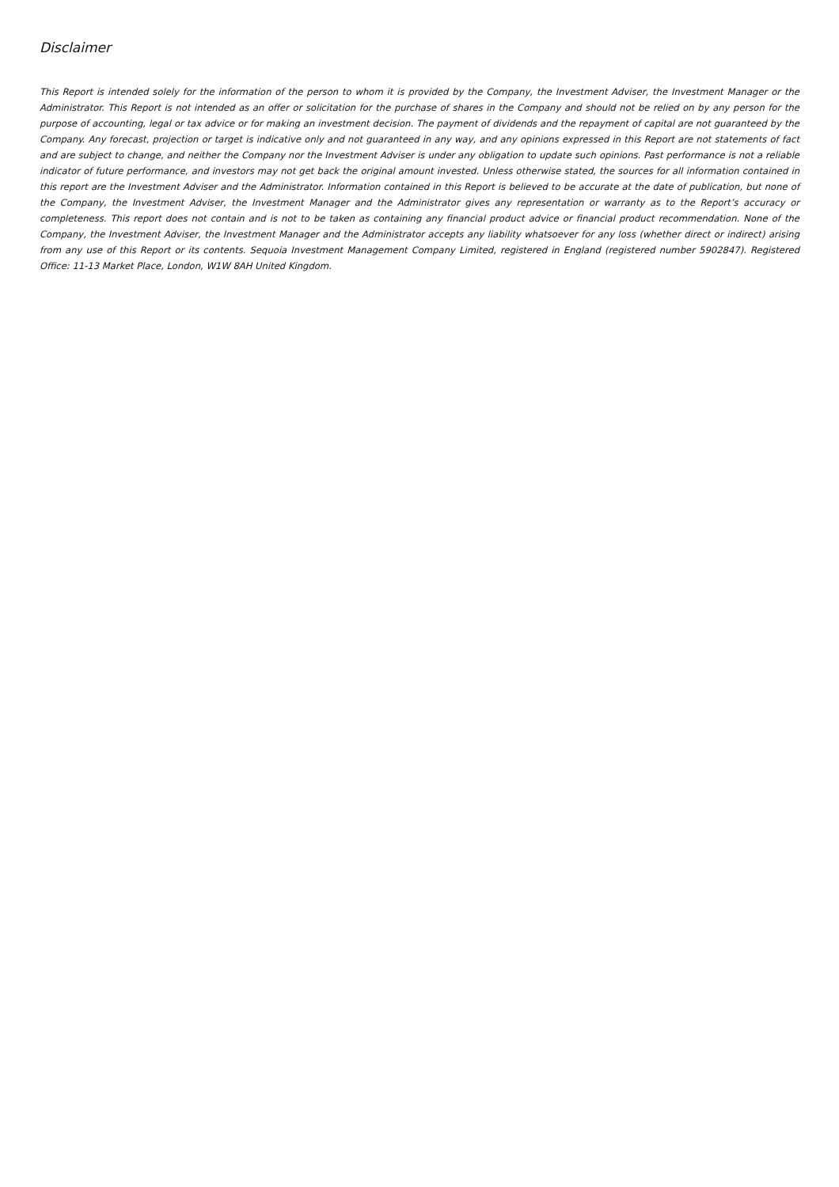Disclaimer
This Report is intended solely for the information of the person to whom it is provided by the Company, the Investment Adviser, the Investment Manager or the Administrator. This Report is not intended as an offer or solicitation for the purchase of shares in the Company and should not be relied on by any person for the purpose of accounting, legal or tax advice or for making an investment decision. The payment of dividends and the repayment of capital are not guaranteed by the Company. Any forecast, projection or target is indicative only and not guaranteed in any way, and any opinions expressed in this Report are not statements of fact and are subject to change, and neither the Company nor the Investment Adviser is under any obligation to update such opinions. Past performance is not a reliable indicator of future performance, and investors may not get back the original amount invested. Unless otherwise stated, the sources for all information contained in this report are the Investment Adviser and the Administrator. Information contained in this Report is believed to be accurate at the date of publication, but none of the Company, the Investment Adviser, the Investment Manager and the Administrator gives any representation or warranty as to the Report’s accuracy or completeness. This report does not contain and is not to be taken as containing any financial product advice or financial product recommendation. None of the Company, the Investment Adviser, the Investment Manager and the Administrator accepts any liability whatsoever for any loss (whether direct or indirect) arising from any use of this Report or its contents. Sequoia Investment Management Company Limited, registered in England (registered number 5902847). Registered Office: 11-13 Market Place, London, W1W 8AH United Kingdom.